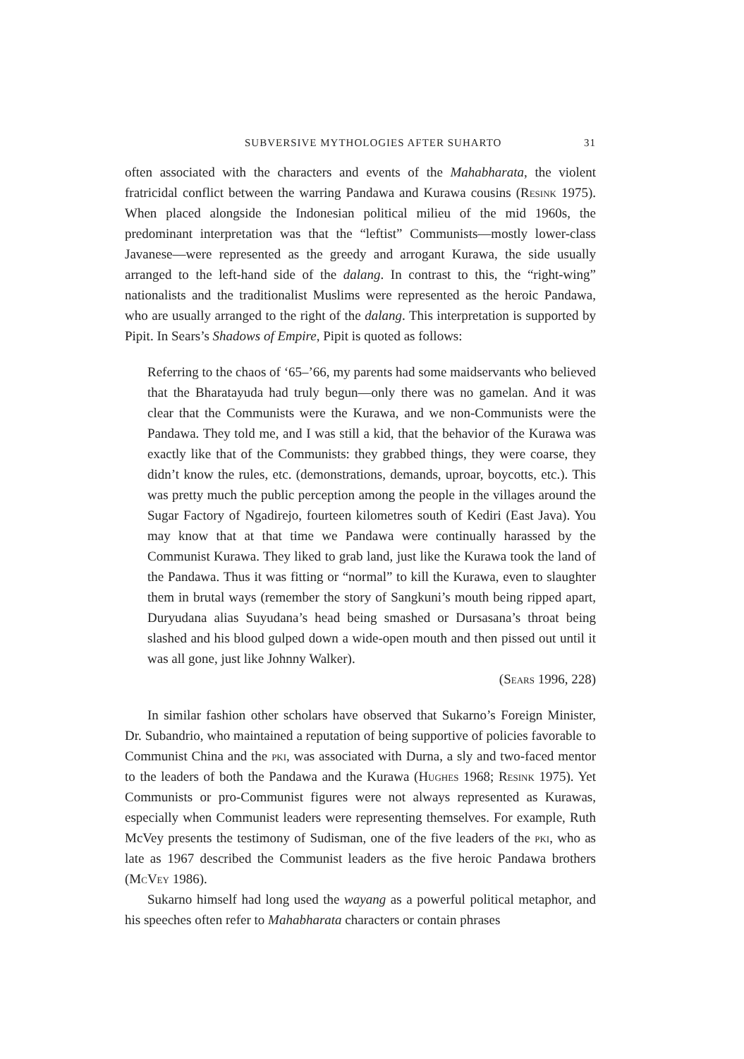SUBVERSIVE MYTHOLOGIES AFTER SUHARTO 31
often associated with the characters and events of the Mahabharata, the violent fratricidal conflict between the warring Pandawa and Kurawa cousins (Resink 1975). When placed alongside the Indonesian political milieu of the mid 1960s, the predominant interpretation was that the “leftist” Communists—mostly lower-class Javanese—were represented as the greedy and arrogant Kurawa, the side usually arranged to the left-hand side of the dalang. In contrast to this, the “right-wing” nationalists and the traditionalist Muslims were represented as the heroic Pandawa, who are usually arranged to the right of the dalang. This interpretation is supported by Pipit. In Sears’s Shadows of Empire, Pipit is quoted as follows:
Referring to the chaos of ‘65–’66, my parents had some maidservants who believed that the Bharatayuda had truly begun—only there was no gamelan. And it was clear that the Communists were the Kurawa, and we non-Communists were the Pandawa. They told me, and I was still a kid, that the behavior of the Kurawa was exactly like that of the Communists: they grabbed things, they were coarse, they didn’t know the rules, etc. (demonstrations, demands, uproar, boycotts, etc.). This was pretty much the public perception among the people in the villages around the Sugar Factory of Ngadirejo, fourteen kilometres south of Kediri (East Java). You may know that at that time we Pandawa were continually harassed by the Communist Kurawa. They liked to grab land, just like the Kurawa took the land of the Pandawa. Thus it was fitting or “normal” to kill the Kurawa, even to slaughter them in brutal ways (remember the story of Sangkuni’s mouth being ripped apart, Duryudana alias Suyudana’s head being smashed or Dursasana’s throat being slashed and his blood gulped down a wide-open mouth and then pissed out until it was all gone, just like Johnny Walker).
(Sears 1996, 228)
In similar fashion other scholars have observed that Sukarno’s Foreign Minister, Dr. Subandrio, who maintained a reputation of being supportive of policies favorable to Communist China and the pki, was associated with Durna, a sly and two-faced mentor to the leaders of both the Pandawa and the Kurawa (Hughes 1968; Resink 1975). Yet Communists or pro-Communist figures were not always represented as Kurawas, especially when Communist leaders were representing themselves. For example, Ruth McVey presents the testimony of Sudisman, one of the five leaders of the pki, who as late as 1967 described the Communist leaders as the five heroic Pandawa brothers (McVey 1986).
Sukarno himself had long used the wayang as a powerful political metaphor, and his speeches often refer to Mahabharata characters or contain phrases